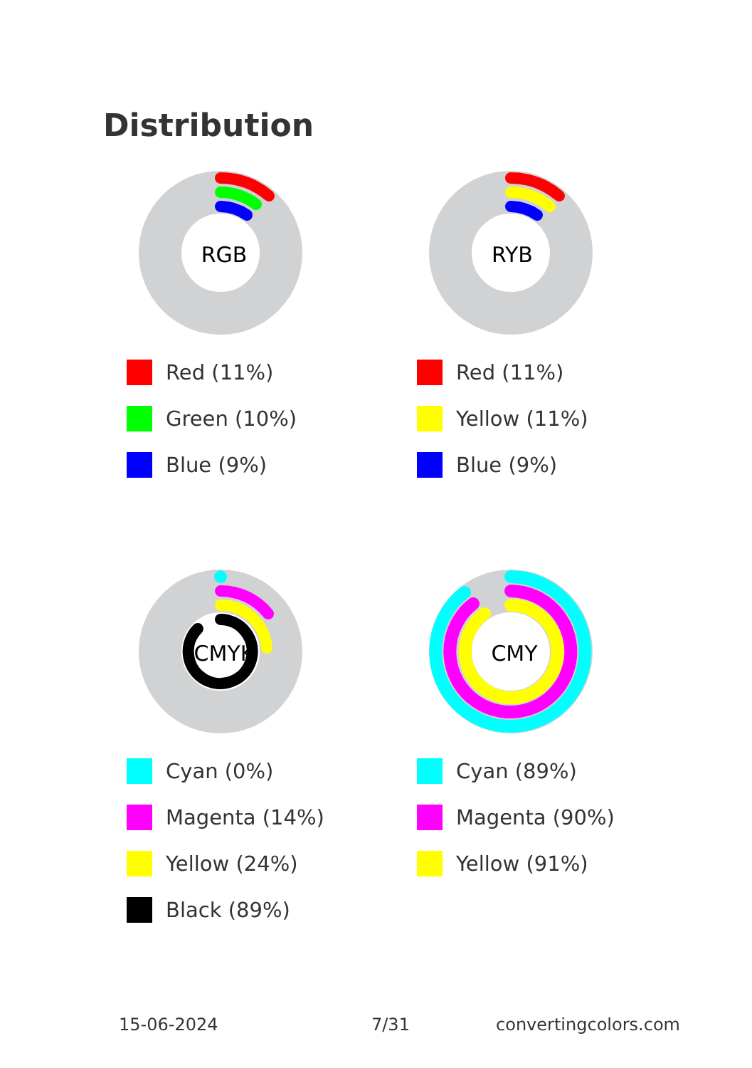Distribution
RGB
Red (11%)
Green (10%)
Blue (9%)
RYB
Red (11%)
Yellow (11%)
Blue (9%)
CMYK
Cyan (0%)
Magenta (14%)
Yellow (24%)
Black (89%)
CMY
Cyan (89%)
Magenta (90%)
Yellow (91%)
15-06-2024 7/31 convertingcolors.com